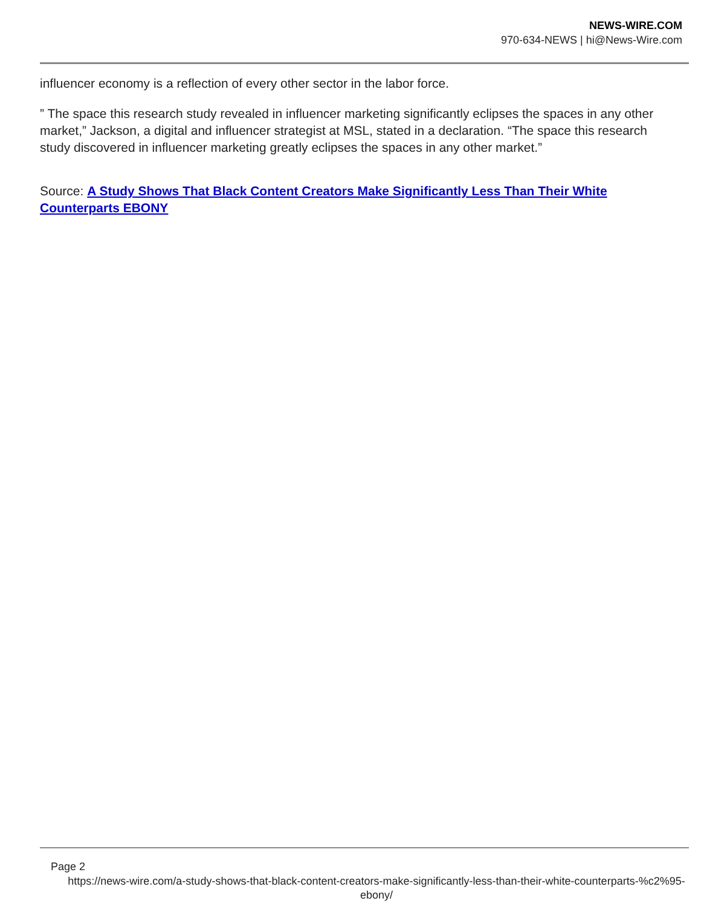NEWS-WIRE.COM
970-634-NEWS | hi@News-Wire.com
influencer economy is a reflection of every other sector in the labor force.
” The space this research study revealed in influencer marketing significantly eclipses the spaces in any other market,” Jackson, a digital and influencer strategist at MSL, stated in a declaration. “The space this research study discovered in influencer marketing greatly eclipses the spaces in any other market.”
Source: A Study Shows That Black Content Creators Make Significantly Less Than Their White Counterparts EBONY
Page 2
https://news-wire.com/a-study-shows-that-black-content-creators-make-significantly-less-than-their-white-counterparts-%c2%95-ebony/